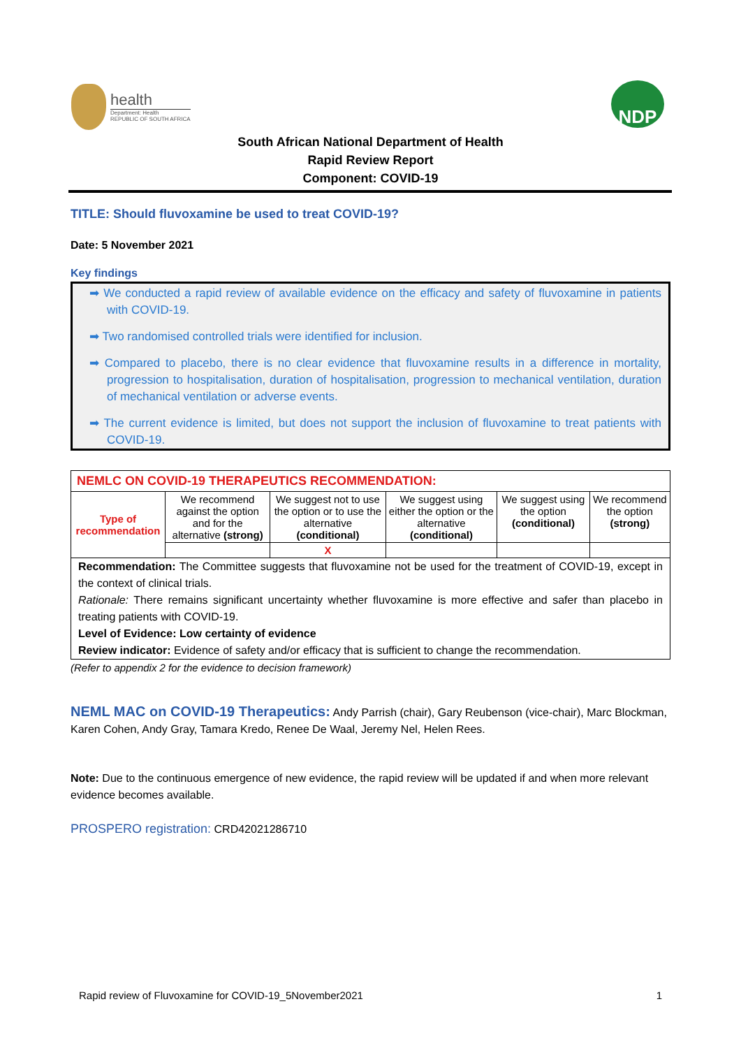health
Department: Health
REPUBLIC OF SOUTH AFRICA
NDP
South African National Department of Health
Rapid Review Report
Component: COVID-19
TITLE: Should fluvoxamine be used to treat COVID-19?
Date: 5 November 2021
Key findings
➡ We conducted a rapid review of available evidence on the efficacy and safety of fluvoxamine in patients with COVID-19.
➡ Two randomised controlled trials were identified for inclusion.
➡ Compared to placebo, there is no clear evidence that fluvoxamine results in a difference in mortality, progression to hospitalisation, duration of hospitalisation, progression to mechanical ventilation, duration of mechanical ventilation or adverse events.
➡ The current evidence is limited, but does not support the inclusion of fluvoxamine to treat patients with COVID-19.
| NEMLC ON COVID-19 THERAPEUTICS RECOMMENDATION: | | | | | |
| Type of recommendation | We recommend against the option and for the alternative (strong) | We suggest not to use the option or to use the alternative (conditional) | We suggest using either the option or the alternative (conditional) | We suggest using the option (conditional) | We recommend the option (strong) |
| | | X | | | |
| Recommendation: The Committee suggests that fluvoxamine not be used for the treatment of COVID-19, except in the context of clinical trials. Rationale: There remains significant uncertainty whether fluvoxamine is more effective and safer than placebo in treating patients with COVID-19. Level of Evidence: Low certainty of evidence Review indicator: Evidence of safety and/or efficacy that is sufficient to change the recommendation. | | | | | |
(Refer to appendix 2 for the evidence to decision framework)
NEML MAC on COVID-19 Therapeutics: Andy Parrish (chair), Gary Reubenson (vice-chair), Marc Blockman, Karen Cohen, Andy Gray, Tamara Kredo, Renee De Waal, Jeremy Nel, Helen Rees.
Note: Due to the continuous emergence of new evidence, the rapid review will be updated if and when more relevant evidence becomes available.
PROSPERO registration: CRD42021286710
Rapid review of Fluvoxamine for COVID-19_5November2021 1